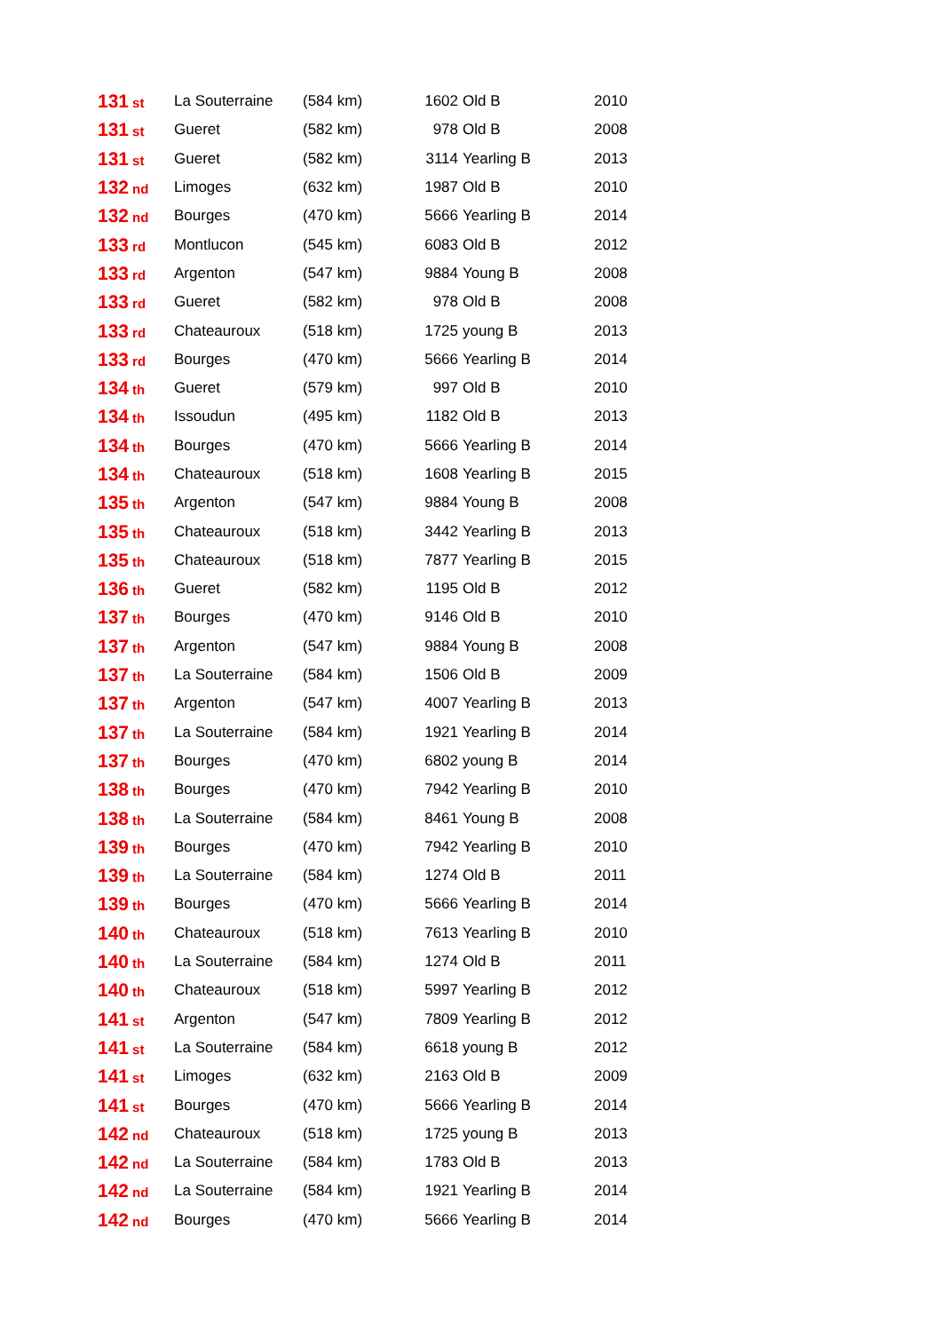| 131 st | La Souterraine | (584 km) | 1602 | Old B | 2010 |
| 131 st | Gueret | (582 km) | 978 | Old B | 2008 |
| 131 st | Gueret | (582 km) | 3114 | Yearling B | 2013 |
| 132 nd | Limoges | (632 km) | 1987 | Old B | 2010 |
| 132 nd | Bourges | (470 km) | 5666 | Yearling B | 2014 |
| 133 rd | Montlucon | (545 km) | 6083 | Old B | 2012 |
| 133 rd | Argenton | (547 km) | 9884 | Young B | 2008 |
| 133 rd | Gueret | (582 km) | 978 | Old B | 2008 |
| 133 rd | Chateauroux | (518 km) | 1725 | young B | 2013 |
| 133 rd | Bourges | (470 km) | 5666 | Yearling B | 2014 |
| 134 th | Gueret | (579 km) | 997 | Old B | 2010 |
| 134 th | Issoudun | (495 km) | 1182 | Old B | 2013 |
| 134 th | Bourges | (470 km) | 5666 | Yearling B | 2014 |
| 134 th | Chateauroux | (518 km) | 1608 | Yearling B | 2015 |
| 135 th | Argenton | (547 km) | 9884 | Young B | 2008 |
| 135 th | Chateauroux | (518 km) | 3442 | Yearling B | 2013 |
| 135 th | Chateauroux | (518 km) | 7877 | Yearling B | 2015 |
| 136 th | Gueret | (582 km) | 1195 | Old B | 2012 |
| 137 th | Bourges | (470 km) | 9146 | Old B | 2010 |
| 137 th | Argenton | (547 km) | 9884 | Young B | 2008 |
| 137 th | La Souterraine | (584 km) | 1506 | Old B | 2009 |
| 137 th | Argenton | (547 km) | 4007 | Yearling B | 2013 |
| 137 th | La Souterraine | (584 km) | 1921 | Yearling B | 2014 |
| 137 th | Bourges | (470 km) | 6802 | young B | 2014 |
| 138 th | Bourges | (470 km) | 7942 | Yearling B | 2010 |
| 138 th | La Souterraine | (584 km) | 8461 | Young B | 2008 |
| 139 th | Bourges | (470 km) | 7942 | Yearling B | 2010 |
| 139 th | La Souterraine | (584 km) | 1274 | Old B | 2011 |
| 139 th | Bourges | (470 km) | 5666 | Yearling B | 2014 |
| 140 th | Chateauroux | (518 km) | 7613 | Yearling B | 2010 |
| 140 th | La Souterraine | (584 km) | 1274 | Old B | 2011 |
| 140 th | Chateauroux | (518 km) | 5997 | Yearling B | 2012 |
| 141 st | Argenton | (547 km) | 7809 | Yearling B | 2012 |
| 141 st | La Souterraine | (584 km) | 6618 | young B | 2012 |
| 141 st | Limoges | (632 km) | 2163 | Old B | 2009 |
| 141 st | Bourges | (470 km) | 5666 | Yearling B | 2014 |
| 142 nd | Chateauroux | (518 km) | 1725 | young B | 2013 |
| 142 nd | La Souterraine | (584 km) | 1783 | Old B | 2013 |
| 142 nd | La Souterraine | (584 km) | 1921 | Yearling B | 2014 |
| 142 nd | Bourges | (470 km) | 5666 | Yearling B | 2014 |